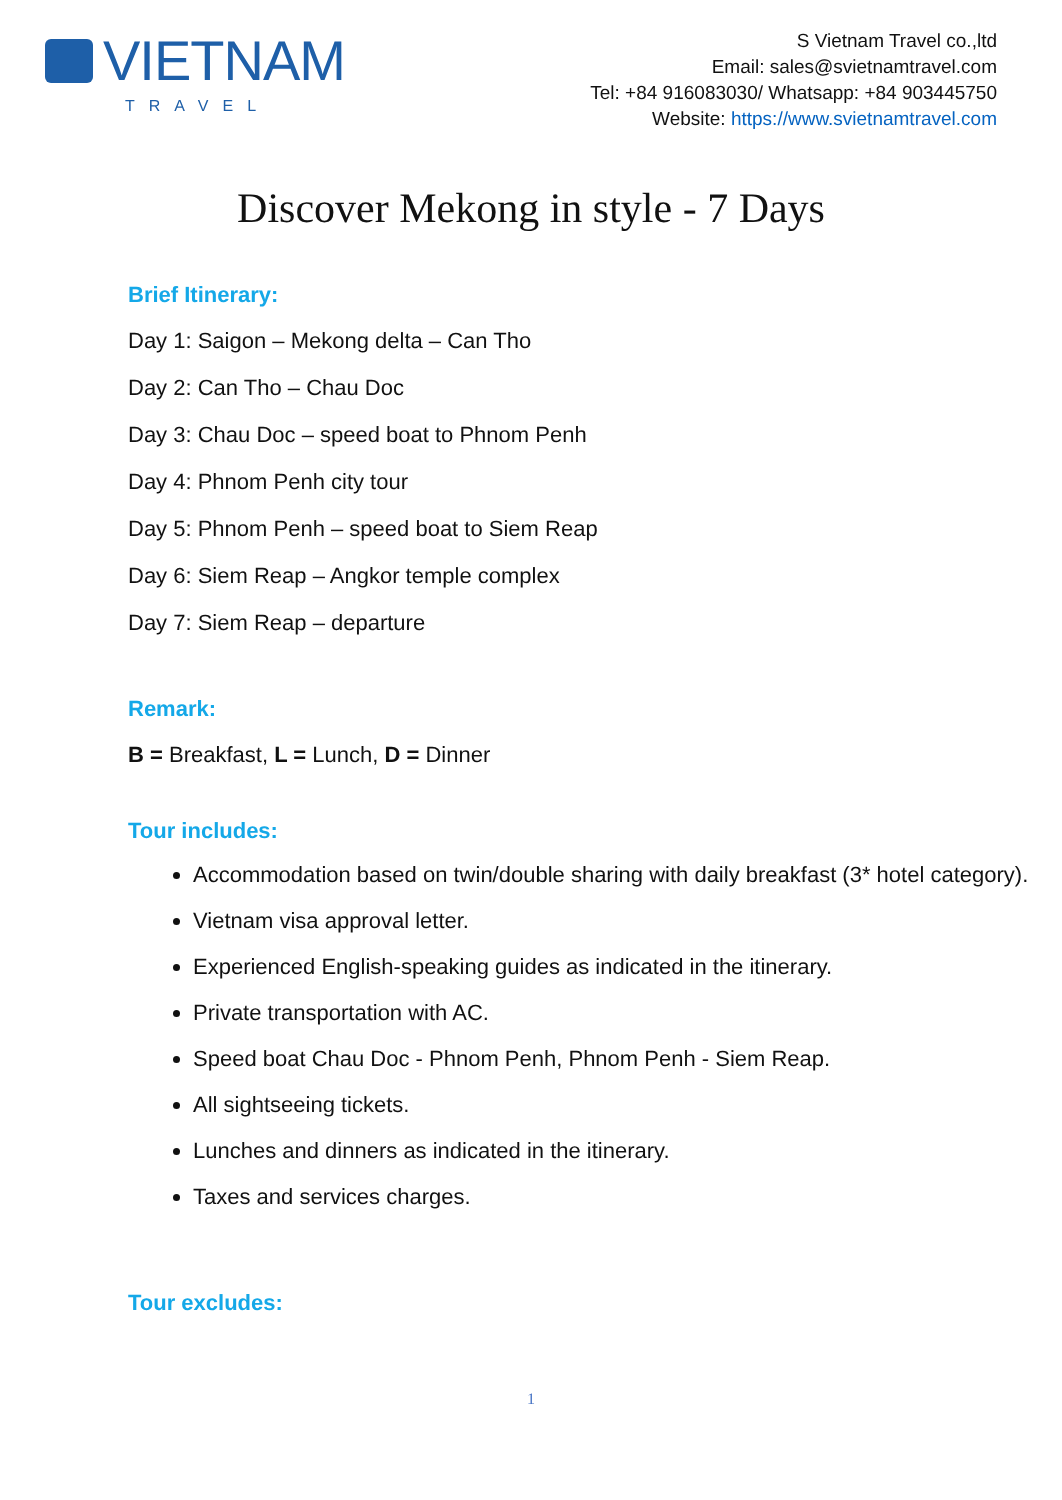VIETNAM
TRAVEL
S Vietnam Travel co.,ltd
Email: sales@svietnamtravel.com
Tel: +84 916083030/ Whatsapp: +84 903445750
Website: https://www.svietnamtravel.com
Discover Mekong in style - 7 Days
Brief Itinerary:
Day 1: Saigon – Mekong delta – Can Tho
Day 2: Can Tho – Chau Doc
Day 3: Chau Doc – speed boat to Phnom Penh
Day 4: Phnom Penh city tour
Day 5: Phnom Penh – speed boat to Siem Reap
Day 6: Siem Reap – Angkor temple complex
Day 7: Siem Reap – departure
Remark:
B = Breakfast, L = Lunch, D = Dinner
Tour includes:
Accommodation based on twin/double sharing with daily breakfast (3* hotel category).
Vietnam visa approval letter.
Experienced English-speaking guides as indicated in the itinerary.
Private transportation with AC.
Speed boat Chau Doc - Phnom Penh, Phnom Penh - Siem Reap.
All sightseeing tickets.
Lunches and dinners as indicated in the itinerary.
Taxes and services charges.
Tour excludes:
1